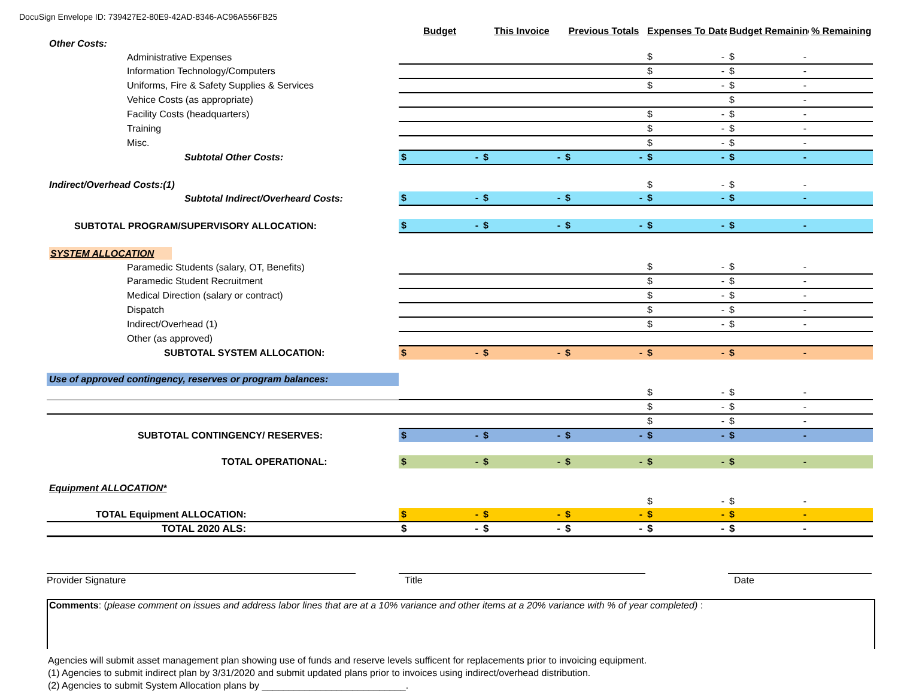DocuSign Envelope ID: 739427E2-80E9-42AD-8346-AC96A556FB25
| | Budget | This Invoice | Previous Totals | Expenses To Date | Budget Remaining | % Remaining |
| Other Costs: | | | | | | |
| Administrative Expenses | | | | $ - | $ - | |
| Information Technology/Computers | | | | $ - | $ - | |
| Uniforms, Fire & Safety Supplies & Services | | | | $ - | $ - | |
| Vehice Costs (as appropriate) | | | | | $ - | |
| Facility Costs (headquarters) | | | | $ - | $ - | |
| Training | | | | $ - | $ - | |
| Misc. | | | | $ - | $ - | |
| Subtotal Other Costs: | $ - | $ - | $ - | $ - | $ - | |
| Indirect/Overhead Costs:(1) | | | | $ - | $ - | |
| Subtotal Indirect/Overheard Costs: | $ - | $ - | $ - | $ - | $ - | |
| SUBTOTAL PROGRAM/SUPERVISORY ALLOCATION: | $ - | $ - | $ - | $ - | $ - | |
| SYSTEM ALLOCATION | | | | | | |
| Paramedic Students (salary, OT, Benefits) | | | | $ - | $ - | |
| Paramedic Student Recruitment | | | | $ - | $ - | |
| Medical Direction (salary or contract) | | | | $ - | $ - | |
| Dispatch | | | | $ - | $ - | |
| Indirect/Overhead (1) | | | | $ - | $ - | |
| Other (as approved) | | | | | | |
| SUBTOTAL SYSTEM ALLOCATION: | $ - | $ - | $ - | $ - | $ - | |
| Use of approved contingency, reserves or program balances: | | | | | | |
| | | | | $ - | $ - | |
| | | | | $ - | $ - | |
| | | | | $ - | $ - | |
| SUBTOTAL CONTINGENCY/ RESERVES: | $ - | $ - | $ - | $ - | $ - | |
| TOTAL OPERATIONAL: | $ - | $ - | $ - | $ - | $ - | |
| Equipment ALLOCATION* | | | | | | |
| | | | | $ - | $ - | |
| TOTAL Equipment ALLOCATION: | $ - | $ - | $ - | $ - | $ - | |
| TOTAL 2020 ALS: | $ - | $ - | $ - | $ - | $ - | |
Provider Signature Title Date
Comments: (please comment on issues and address labor lines that are at a 10% variance and other items at a 20% variance with % of year completed) :
Agencies will submit asset management plan showing use of funds and reserve levels sufficent for replacements prior to invoicing equipment.
(1) Agencies to submit indirect plan by 3/31/2020 and submit updated plans prior to invoices using indirect/overhead distribution.
(2) Agencies to submit System Allocation plans by ___________________________.